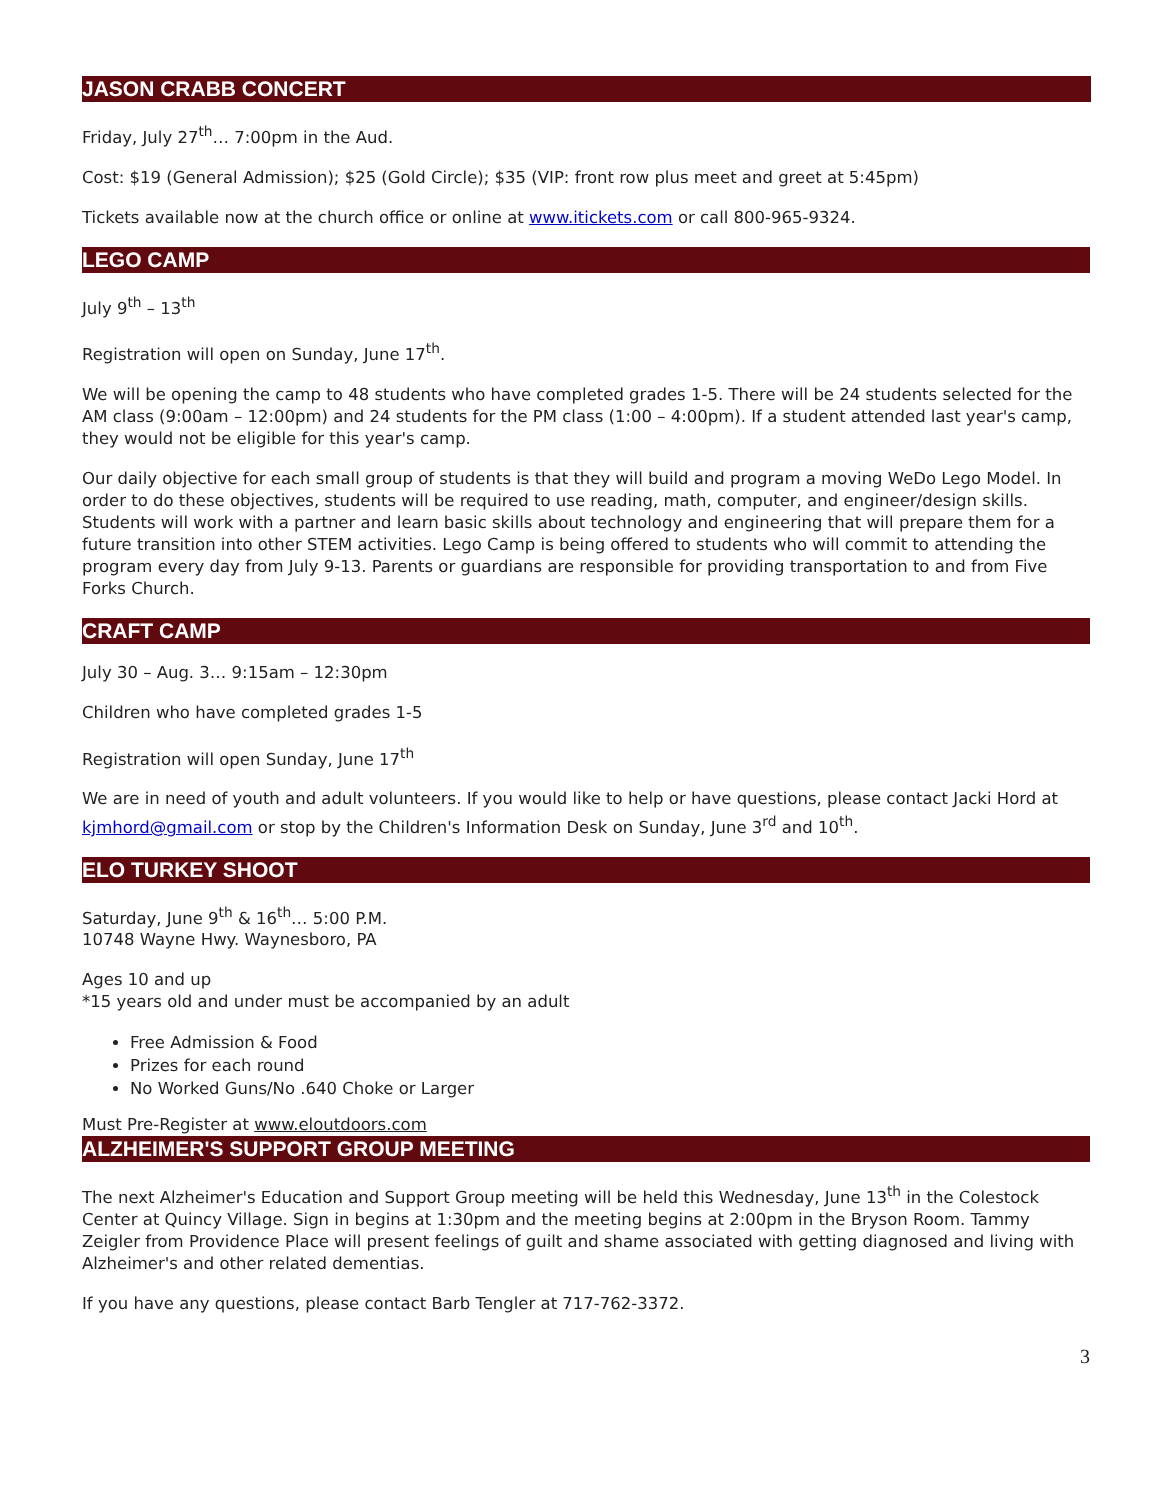JASON CRABB CONCERT
Friday, July 27<sup>th</sup>… 7:00pm in the Aud.
Cost: $19 (General Admission); $25 (Gold Circle); $35 (VIP: front row plus meet and greet at 5:45pm)
Tickets available now at the church office or online at www.itickets.com or call 800-965-9324.
LEGO CAMP
July 9<sup>th</sup> – 13<sup>th</sup>
Registration will open on Sunday, June 17<sup>th</sup>.
We will be opening the camp to 48 students who have completed grades 1-5. There will be 24 students selected for the AM class (9:00am – 12:00pm) and 24 students for the PM class (1:00 – 4:00pm). If a student attended last year's camp, they would not be eligible for this year's camp.
Our daily objective for each small group of students is that they will build and program a moving WeDo Lego Model. In order to do these objectives, students will be required to use reading, math, computer, and engineer/design skills. Students will work with a partner and learn basic skills about technology and engineering that will prepare them for a future transition into other STEM activities. Lego Camp is being offered to students who will commit to attending the program every day from July 9-13. Parents or guardians are responsible for providing transportation to and from Five Forks Church.
CRAFT CAMP
July 30 – Aug. 3… 9:15am – 12:30pm
Children who have completed grades 1-5
Registration will open Sunday, June 17<sup>th</sup>
We are in need of youth and adult volunteers. If you would like to help or have questions, please contact Jacki Hord at kjmhord@gmail.com or stop by the Children's Information Desk on Sunday, June 3<sup>rd</sup> and 10<sup>th</sup>.
ELO TURKEY SHOOT
Saturday, June 9<sup>th</sup> & 16<sup>th</sup>… 5:00 P.M.
10748 Wayne Hwy. Waynesboro, PA
Ages 10 and up
*15 years old and under must be accompanied by an adult
Free Admission & Food
Prizes for each round
No Worked Guns/No .640 Choke or Larger
Must Pre-Register at www.eloutdoors.com
ALZHEIMER'S SUPPORT GROUP MEETING
The next Alzheimer's Education and Support Group meeting will be held this Wednesday, June 13<sup>th</sup> in the Colestock Center at Quincy Village. Sign in begins at 1:30pm and the meeting begins at 2:00pm in the Bryson Room. Tammy Zeigler from Providence Place will present feelings of guilt and shame associated with getting diagnosed and living with Alzheimer's and other related dementias.
If you have any questions, please contact Barb Tengler at 717-762-3372.
3